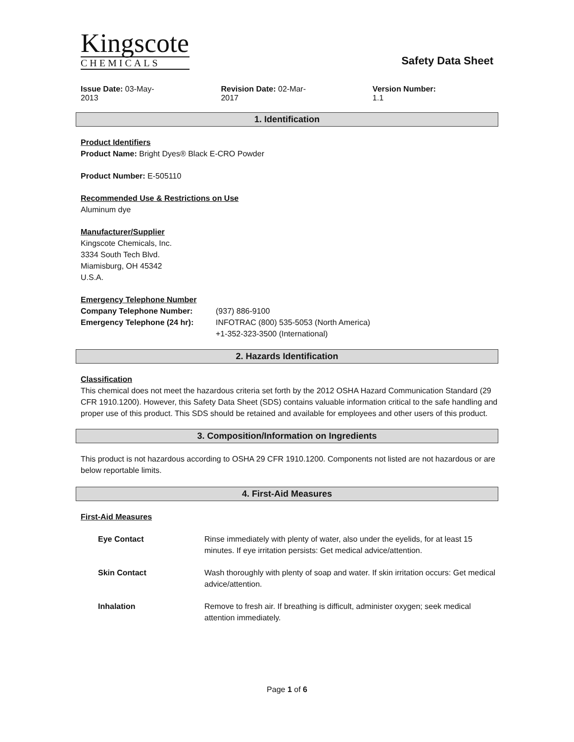Kingscote
CHEMICALS
Safety Data Sheet
Issue Date: 03-May-2013 Revision Date: 02-Mar-2017 Version Number: 1.1
1. Identification
Product Identifiers
Product Name: Bright Dyes® Black E-CRO Powder
Product Number: E-505110
Recommended Use & Restrictions on Use
Aluminum dye
Manufacturer/Supplier
Kingscote Chemicals, Inc.
3334 South Tech Blvd.
Miamisburg, OH 45342
U.S.A.
Emergency Telephone Number
| Company Telephone Number: | (937) 886-9100 |
| Emergency Telephone (24 hr): | INFOTRAC (800) 535-5053 (North America) +1-352-323-3500 (International) |
2. Hazards Identification
Classification
This chemical does not meet the hazardous criteria set forth by the 2012 OSHA Hazard Communication Standard (29 CFR 1910.1200). However, this Safety Data Sheet (SDS) contains valuable information critical to the safe handling and proper use of this product. This SDS should be retained and available for employees and other users of this product.
3. Composition/Information on Ingredients
This product is not hazardous according to OSHA 29 CFR 1910.1200. Components not listed are not hazardous or are below reportable limits.
4. First-Aid Measures
First-Aid Measures
| Eye Contact | Rinse immediately with plenty of water, also under the eyelids, for at least 15 minutes. If eye irritation persists: Get medical advice/attention. |
| Skin Contact | Wash thoroughly with plenty of soap and water. If skin irritation occurs: Get medical advice/attention. |
| Inhalation | Remove to fresh air. If breathing is difficult, administer oxygen; seek medical attention immediately. |
Page 1 of 6